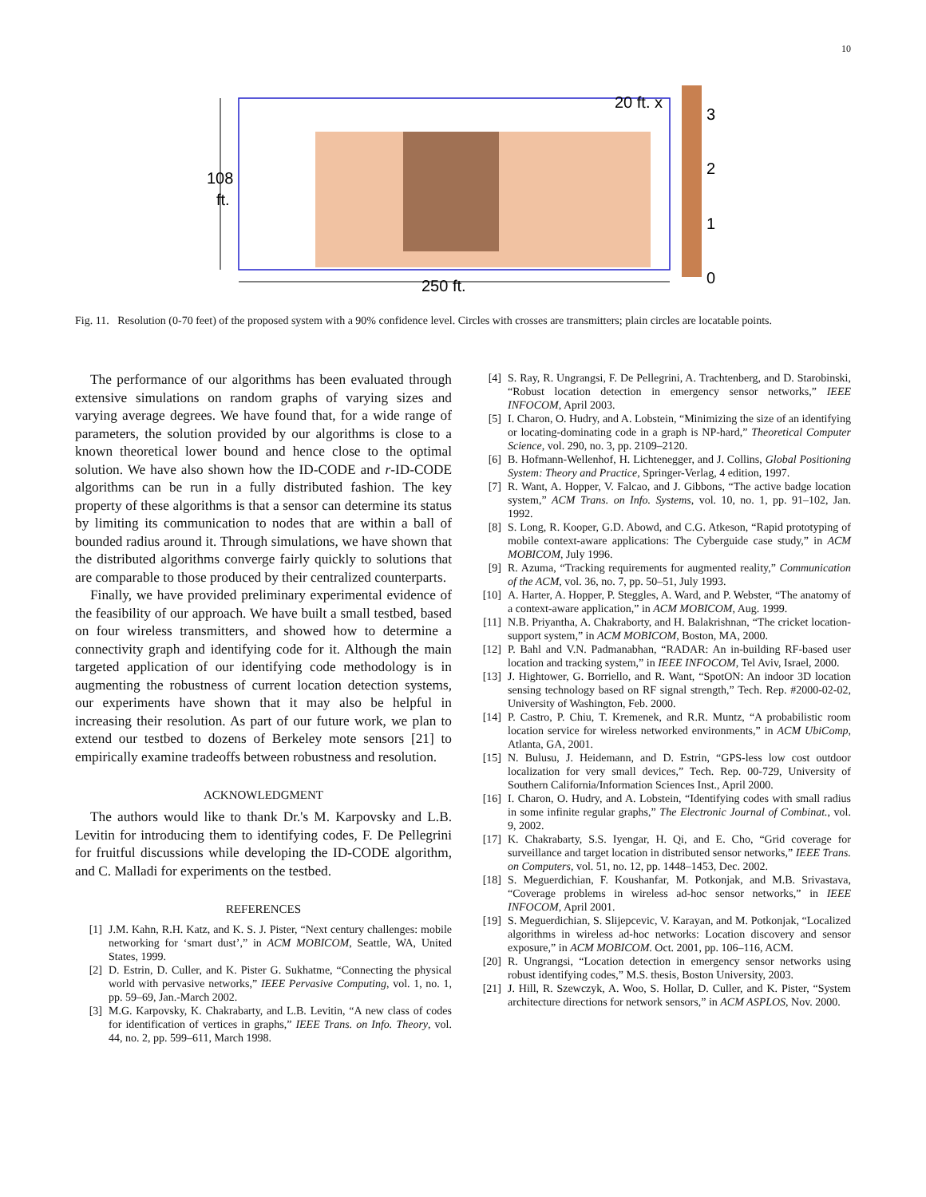10
3
2
1
0
20 ft. x
108
ft.
250 ft.
Fig. 11. Resolution (0-70 feet) of the proposed system with a 90% confidence level. Circles with crosses are transmitters; plain circles are locatable points.
The performance of our algorithms has been evaluated through extensive simulations on random graphs of varying sizes and varying average degrees. We have found that, for a wide range of parameters, the solution provided by our algorithms is close to a known theoretical lower bound and hence close to the optimal solution. We have also shown how the ID-CODE and r-ID-CODE algorithms can be run in a fully distributed fashion. The key property of these algorithms is that a sensor can determine its status by limiting its communication to nodes that are within a ball of bounded radius around it. Through simulations, we have shown that the distributed algorithms converge fairly quickly to solutions that are comparable to those produced by their centralized counterparts.
Finally, we have provided preliminary experimental evidence of the feasibility of our approach. We have built a small testbed, based on four wireless transmitters, and showed how to determine a connectivity graph and identifying code for it. Although the main targeted application of our identifying code methodology is in augmenting the robustness of current location detection systems, our experiments have shown that it may also be helpful in increasing their resolution. As part of our future work, we plan to extend our testbed to dozens of Berkeley mote sensors [21] to empirically examine tradeoffs between robustness and resolution.
ACKNOWLEDGMENT
The authors would like to thank Dr.'s M. Karpovsky and L.B. Levitin for introducing them to identifying codes, F. De Pellegrini for fruitful discussions while developing the ID-CODE algorithm, and C. Malladi for experiments on the testbed.
REFERENCES
[1] J.M. Kahn, R.H. Katz, and K. S. J. Pister, “Next century challenges: mobile networking for ‘smart dust’,” in ACM MOBICOM, Seattle, WA, United States, 1999.
[2] D. Estrin, D. Culler, and K. Pister G. Sukhatme, “Connecting the physical world with pervasive networks,” IEEE Pervasive Computing, vol. 1, no. 1, pp. 59–69, Jan.-March 2002.
[3] M.G. Karpovsky, K. Chakrabarty, and L.B. Levitin, “A new class of codes for identification of vertices in graphs,” IEEE Trans. on Info. Theory, vol. 44, no. 2, pp. 599–611, March 1998.
[4] S. Ray, R. Ungrangsi, F. De Pellegrini, A. Trachtenberg, and D. Starobinski, “Robust location detection in emergency sensor networks,” IEEE INFOCOM, April 2003.
[5] I. Charon, O. Hudry, and A. Lobstein, “Minimizing the size of an identifying or locating-dominating code in a graph is NP-hard,” Theoretical Computer Science, vol. 290, no. 3, pp. 2109–2120.
[6] B. Hofmann-Wellenhof, H. Lichtenegger, and J. Collins, Global Positioning System: Theory and Practice, Springer-Verlag, 4 edition, 1997.
[7] R. Want, A. Hopper, V. Falcao, and J. Gibbons, “The active badge location system,” ACM Trans. on Info. Systems, vol. 10, no. 1, pp. 91–102, Jan. 1992.
[8] S. Long, R. Kooper, G.D. Abowd, and C.G. Atkeson, “Rapid prototyping of mobile context-aware applications: The Cyberguide case study,” in ACM MOBICOM, July 1996.
[9] R. Azuma, “Tracking requirements for augmented reality,” Communication of the ACM, vol. 36, no. 7, pp. 50–51, July 1993.
[10] A. Harter, A. Hopper, P. Steggles, A. Ward, and P. Webster, “The anatomy of a context-aware application,” in ACM MOBICOM, Aug. 1999.
[11] N.B. Priyantha, A. Chakraborty, and H. Balakrishnan, “The cricket location-support system,” in ACM MOBICOM, Boston, MA, 2000.
[12] P. Bahl and V.N. Padmanabhan, “RADAR: An in-building RF-based user location and tracking system,” in IEEE INFOCOM, Tel Aviv, Israel, 2000.
[13] J. Hightower, G. Borriello, and R. Want, “SpotON: An indoor 3D location sensing technology based on RF signal strength,” Tech. Rep. #2000-02-02, University of Washington, Feb. 2000.
[14] P. Castro, P. Chiu, T. Kremenek, and R.R. Muntz, “A probabilistic room location service for wireless networked environments,” in ACM UbiComp, Atlanta, GA, 2001.
[15] N. Bulusu, J. Heidemann, and D. Estrin, “GPS-less low cost outdoor localization for very small devices,” Tech. Rep. 00-729, University of Southern California/Information Sciences Inst., April 2000.
[16] I. Charon, O. Hudry, and A. Lobstein, “Identifying codes with small radius in some infinite regular graphs,” The Electronic Journal of Combinat., vol. 9, 2002.
[17] K. Chakrabarty, S.S. Iyengar, H. Qi, and E. Cho, “Grid coverage for surveillance and target location in distributed sensor networks,” IEEE Trans. on Computers, vol. 51, no. 12, pp. 1448–1453, Dec. 2002.
[18] S. Meguerdichian, F. Koushanfar, M. Potkonjak, and M.B. Srivastava, “Coverage problems in wireless ad-hoc sensor networks,” in IEEE INFOCOM, April 2001.
[19] S. Meguerdichian, S. Slijepcevic, V. Karayan, and M. Potkonjak, “Localized algorithms in wireless ad-hoc networks: Location discovery and sensor exposure,” in ACM MOBICOM. Oct. 2001, pp. 106–116, ACM.
[20] R. Ungrangsi, “Location detection in emergency sensor networks using robust identifying codes,” M.S. thesis, Boston University, 2003.
[21] J. Hill, R. Szewczyk, A. Woo, S. Hollar, D. Culler, and K. Pister, “System architecture directions for network sensors,” in ACM ASPLOS, Nov. 2000.